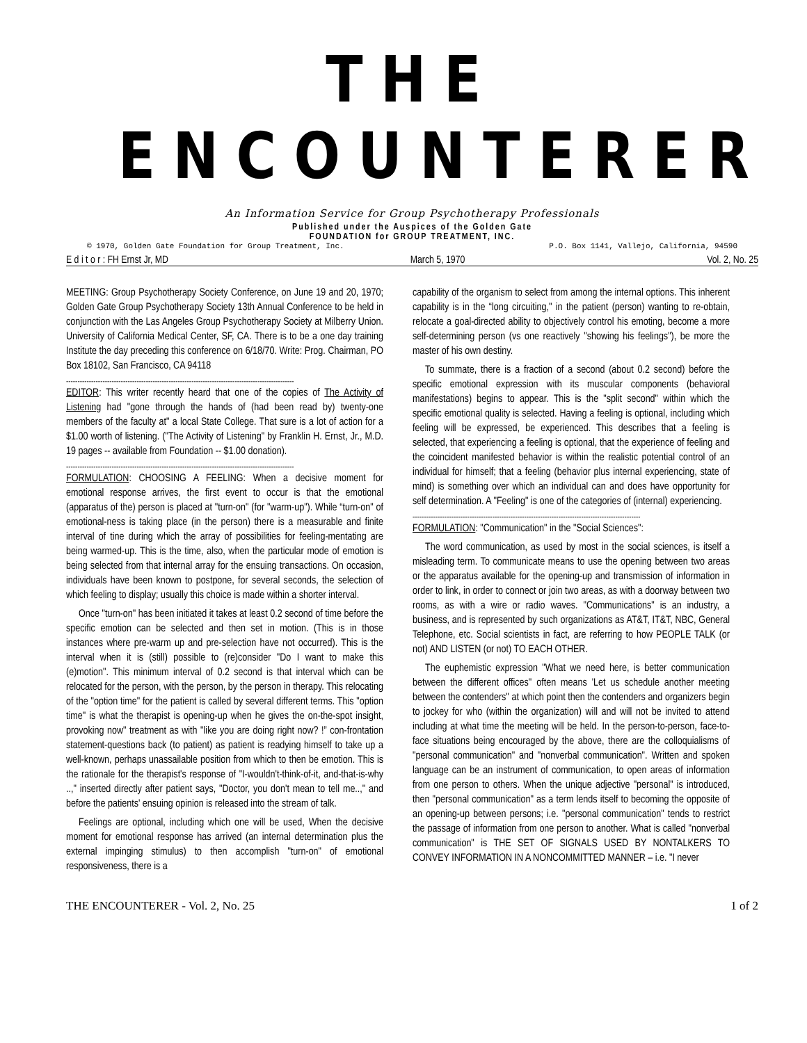THE ENCOUNTERER
An Information Service for Group Psychotherapy Professionals
Published under the Auspices of the Golden Gate
FOUNDATION for GROUP TREATMENT, INC.
© 1970, Golden Gate Foundation for Group Treatment, Inc. P.O. Box 1141, Vallejo, California, 94590
E d i t o r : FH Ernst Jr, MD March 5, 1970 Vol. 2, No. 25
MEETING: Group Psychotherapy Society Conference, on June 19 and 20, 1970; Golden Gate Group Psychotherapy Society 13th Annual Conference to be held in conjunction with the Las Angeles Group Psychotherapy Society at Milberry Union. University of California Medical Center, SF, CA. There is to be a one day training Institute the day preceding this conference on 6/18/70. Write: Prog. Chairman, PO Box 18102, San Francisco, CA 94118
----------------------------------------------------------------------------------------------------
EDITOR: This writer recently heard that one of the copies of The Activity of Listening had "gone through the hands of (had been read by) twenty-one members of the faculty at" a local State College. That sure is a lot of action for a $1.00 worth of listening. ("The Activity of Listening" by Franklin H. Ernst, Jr., M.D. 19 pages -- available from Foundation -- $1.00 donation).
----------------------------------------------------------------------------------------------------
FORMULATION: CHOOSING A FEELING: When a decisive moment for emotional response arrives, the first event to occur is that the emotional (apparatus of the) person is placed at "turn-on" (for "warm-up"). While “turn-on" of emotional-ness is taking place (in the person) there is a measurable and finite interval of tine during which the array of possibilities for feeling-mentating are being warmed-up. This is the time, also, when the particular mode of emotion is being selected from that internal array for the ensuing transactions. On occasion, individuals have been known to postpone, for several seconds, the selection of which feeling to display; usually this choice is made within a shorter interval.
Once "turn-on" has been initiated it takes at least 0.2 second of time before the specific emotion can be selected and then set in motion. (This is in those instances where pre-warm up and pre-selection have not occurred). This is the interval when it is (still) possible to (re)consider "Do I want to make this (e)motion". This minimum interval of 0.2 second is that interval which can be relocated for the person, with the person, by the person in therapy. This relocating of the "option time" for the patient is called by several different terms. This "option time" is what the therapist is opening-up when he gives the on-the-spot insight, provoking now" treatment as with "like you are doing right now? !” con-frontation statement-questions back (to patient) as patient is readying himself to take up a well-known, perhaps unassailable position from which to then be emotion. This is the rationale for the therapist's response of "I-wouldn't-think-of-it, and-that-is-why ..," inserted directly after patient says, "Doctor, you don't mean to tell me..," and before the patients' ensuing opinion is released into the stream of talk.
Feelings are optional, including which one will be used, When the decisive moment for emotional response has arrived (an internal determination plus the external impinging stimulus) to then accomplish "turn-on" of emotional responsiveness, there is a
capability of the organism to select from among the internal options. This inherent capability is in the “long circuiting," in the patient (person) wanting to re-obtain, relocate a goal-directed ability to objectively control his emoting, become a more self-determining person (vs one reactively "showing his feelings"), be more the master of his own destiny.
To summate, there is a fraction of a second (about 0.2 second) before the specific emotional expression with its muscular components (behavioral manifestations) begins to appear. This is the "split second" within which the specific emotional quality is selected. Having a feeling is optional, including which feeling will be expressed, be experienced. This describes that a feeling is selected, that experiencing a feeling is optional, that the experience of feeling and the coincident manifested behavior is within the realistic potential control of an individual for himself; that a feeling (behavior plus internal experiencing, state of mind) is something over which an individual can and does have opportunity for self determination. A "Feeling" is one of the categories of (internal) experiencing.
----------------------------------------------------------------------------------------------------
FORMULATION: "Communication" in the "Social Sciences":
The word communication, as used by most in the social sciences, is itself a misleading term. To communicate means to use the opening between two areas or the apparatus available for the opening-up and transmission of information in order to link, in order to connect or join two areas, as with a doorway between two rooms, as with a wire or radio waves. "Communications" is an industry, a business, and is represented by such organizations as AT&T, IT&T, NBC, General Telephone, etc. Social scientists in fact, are referring to how PEOPLE TALK (or not) AND LISTEN (or not) TO EACH OTHER.
The euphemistic expression "What we need here, is better communication between the different offices" often means 'Let us schedule another meeting between the contenders" at which point then the contenders and organizers begin to jockey for who (within the organization) will and will not be invited to attend including at what time the meeting will be held. In the person-to-person, face-to-face situations being encouraged by the above, there are the colloquialisms of "personal communication" and "nonverbal communication". Written and spoken language can be an instrument of communication, to open areas of information from one person to others. When the unique adjective "personal” is introduced, then "personal communication" as a term lends itself to becoming the opposite of an opening-up between persons; i.e. "personal communication" tends to restrict the passage of information from one person to another. What is called "nonverbal communication" is THE SET OF SIGNALS USED BY NONTALKERS TO CONVEY INFORMATION IN A NONCOMMITTED MANNER – i.e. "I never
THE ENCOUNTERER - Vol. 2, No. 25 1 of 2